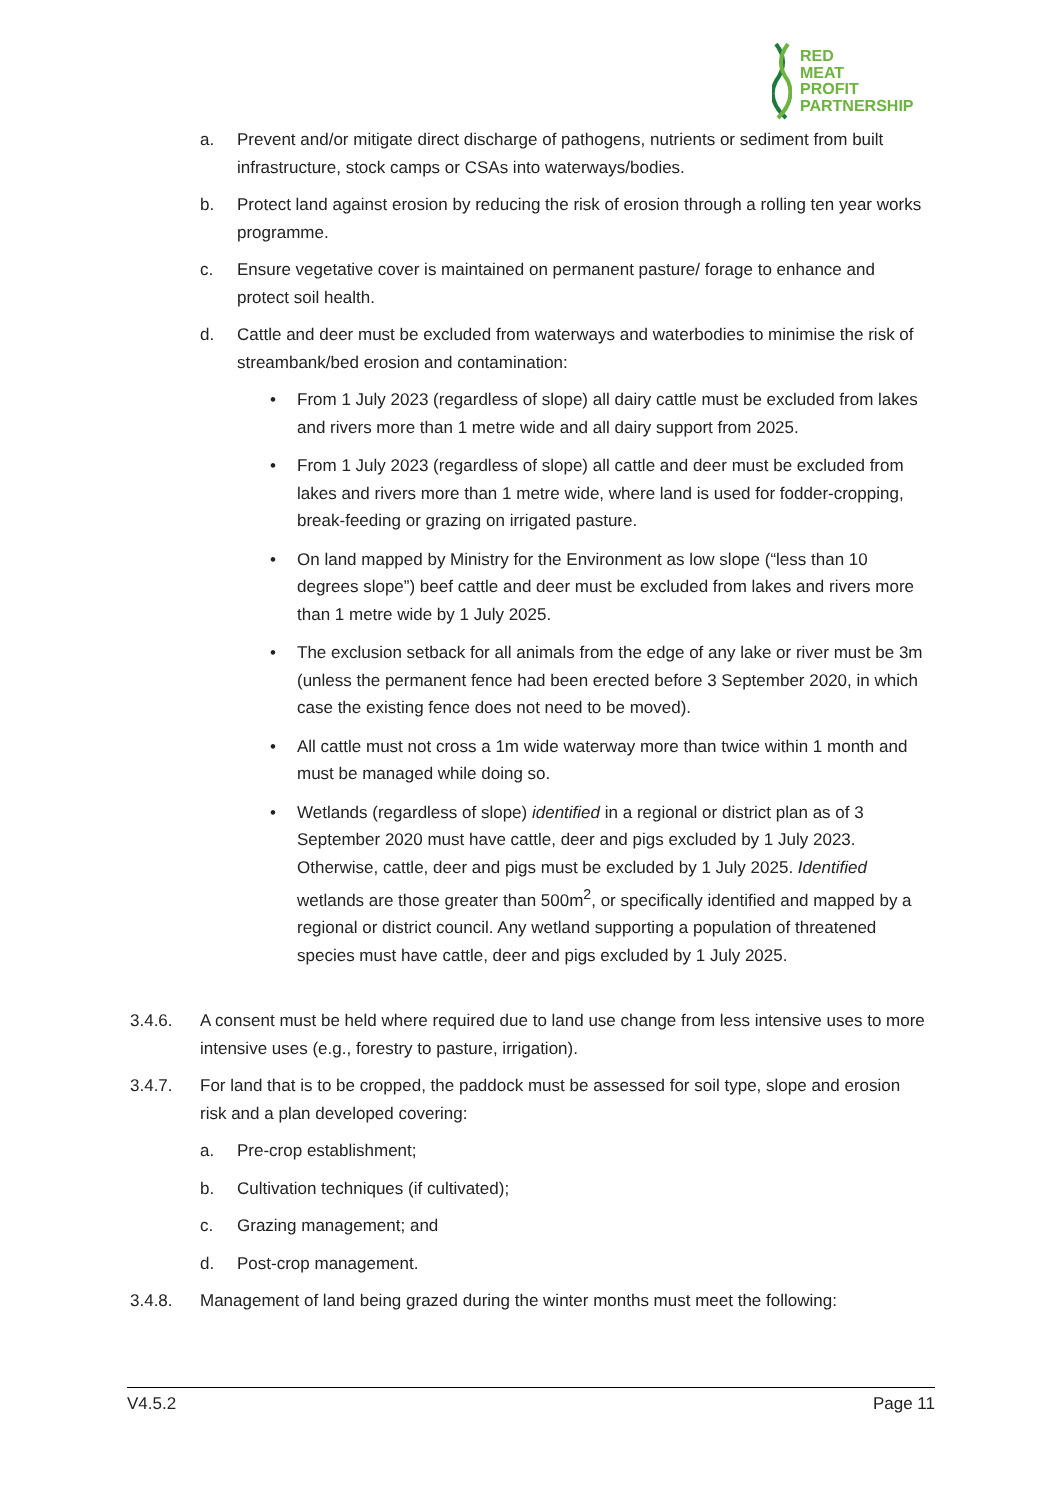RED
MEAT
PROFIT
PARTNERSHIP
a. Prevent and/or mitigate direct discharge of pathogens, nutrients or sediment from built infrastructure, stock camps or CSAs into waterways/bodies.
b. Protect land against erosion by reducing the risk of erosion through a rolling ten year works programme.
c. Ensure vegetative cover is maintained on permanent pasture/ forage to enhance and protect soil health.
d. Cattle and deer must be excluded from waterways and waterbodies to minimise the risk of streambank/bed erosion and contamination:
• From 1 July 2023 (regardless of slope) all dairy cattle must be excluded from lakes and rivers more than 1 metre wide and all dairy support from 2025.
• From 1 July 2023 (regardless of slope) all cattle and deer must be excluded from lakes and rivers more than 1 metre wide, where land is used for fodder-cropping, break-feeding or grazing on irrigated pasture.
• On land mapped by Ministry for the Environment as low slope (“less than 10 degrees slope”) beef cattle and deer must be excluded from lakes and rivers more than 1 metre wide by 1 July 2025.
• The exclusion setback for all animals from the edge of any lake or river must be 3m (unless the permanent fence had been erected before 3 September 2020, in which case the existing fence does not need to be moved).
• All cattle must not cross a 1m wide waterway more than twice within 1 month and must be managed while doing so.
• Wetlands (regardless of slope) identified in a regional or district plan as of 3 September 2020 must have cattle, deer and pigs excluded by 1 July 2023. Otherwise, cattle, deer and pigs must be excluded by 1 July 2025. Identified wetlands are those greater than 500m<sup>2</sup>, or specifically identified and mapped by a regional or district council. Any wetland supporting a population of threatened species must have cattle, deer and pigs excluded by 1 July 2025.
3.4.6. A consent must be held where required due to land use change from less intensive uses to more intensive uses (e.g., forestry to pasture, irrigation).
3.4.7. For land that is to be cropped, the paddock must be assessed for soil type, slope and erosion risk and a plan developed covering:
a. Pre-crop establishment;
b. Cultivation techniques (if cultivated);
c. Grazing management; and
d. Post-crop management.
3.4.8. Management of land being grazed during the winter months must meet the following:
V4.5.2 Page 11